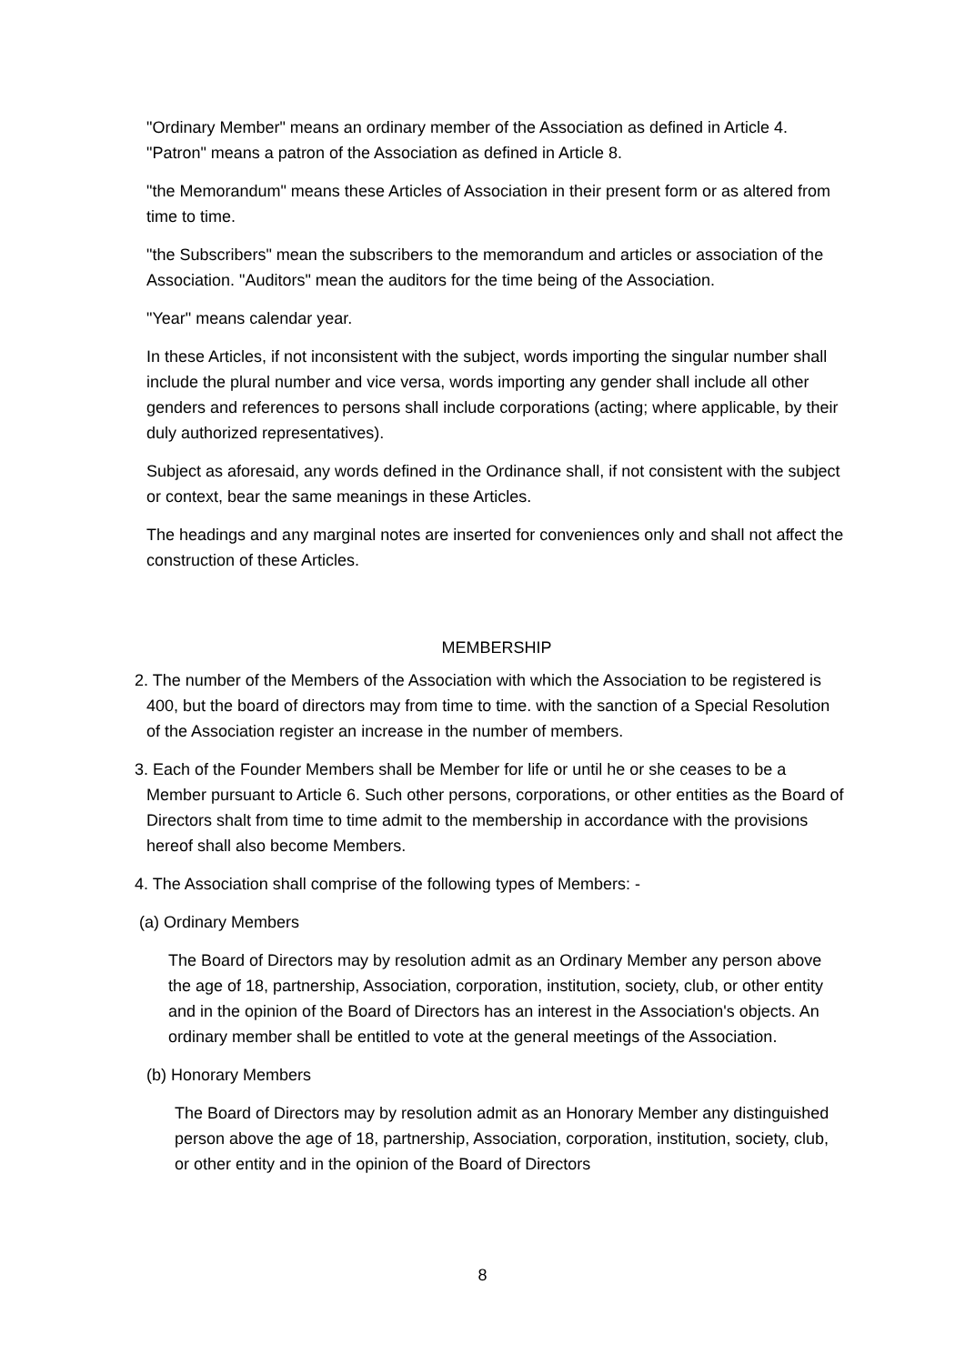"Ordinary Member" means an ordinary member of the Association as defined in Article 4. "Patron" means a patron of the Association as defined in Article 8.
"the Memorandum" means these Articles of Association in their present form or as altered from time to time.
"the Subscribers" mean the subscribers to the memorandum and articles or association of the Association. "Auditors" mean the auditors for the time being of the Association.
"Year" means calendar year.
In these Articles, if not inconsistent with the subject, words importing the singular number shall include the plural number and vice versa, words importing any gender shall include all other genders and references to persons shall include corporations (acting; where applicable, by their duly authorized representatives).
Subject as aforesaid, any words defined in the Ordinance shall, if not consistent with the subject or context, bear the same meanings in these Articles.
The headings and any marginal notes are inserted for conveniences only and shall not affect the construction of these Articles.
MEMBERSHIP
2. The number of the Members of the Association with which the Association to be registered is 400, but the board of directors may from time to time. with the sanction of a Special Resolution of the Association register an increase in the number of members.
3. Each of the Founder Members shall be Member for life or until he or she ceases to be a Member pursuant to Article 6. Such other persons, corporations, or other entities as the Board of Directors shalt from time to time admit to the membership in accordance with the provisions hereof shall also become Members.
4. The Association shall comprise of the following types of Members: -
(a) Ordinary Members
The Board of Directors may by resolution admit as an Ordinary Member any person above the age of 18, partnership, Association, corporation, institution, society, club, or other entity and in the opinion of the Board of Directors has an interest in the Association's objects. An ordinary member shall be entitled to vote at the general meetings of the Association.
(b) Honorary Members
The Board of Directors may by resolution admit as an Honorary Member any distinguished person above the age of 18, partnership, Association, corporation, institution, society, club, or other entity and in the opinion of the Board of Directors
8